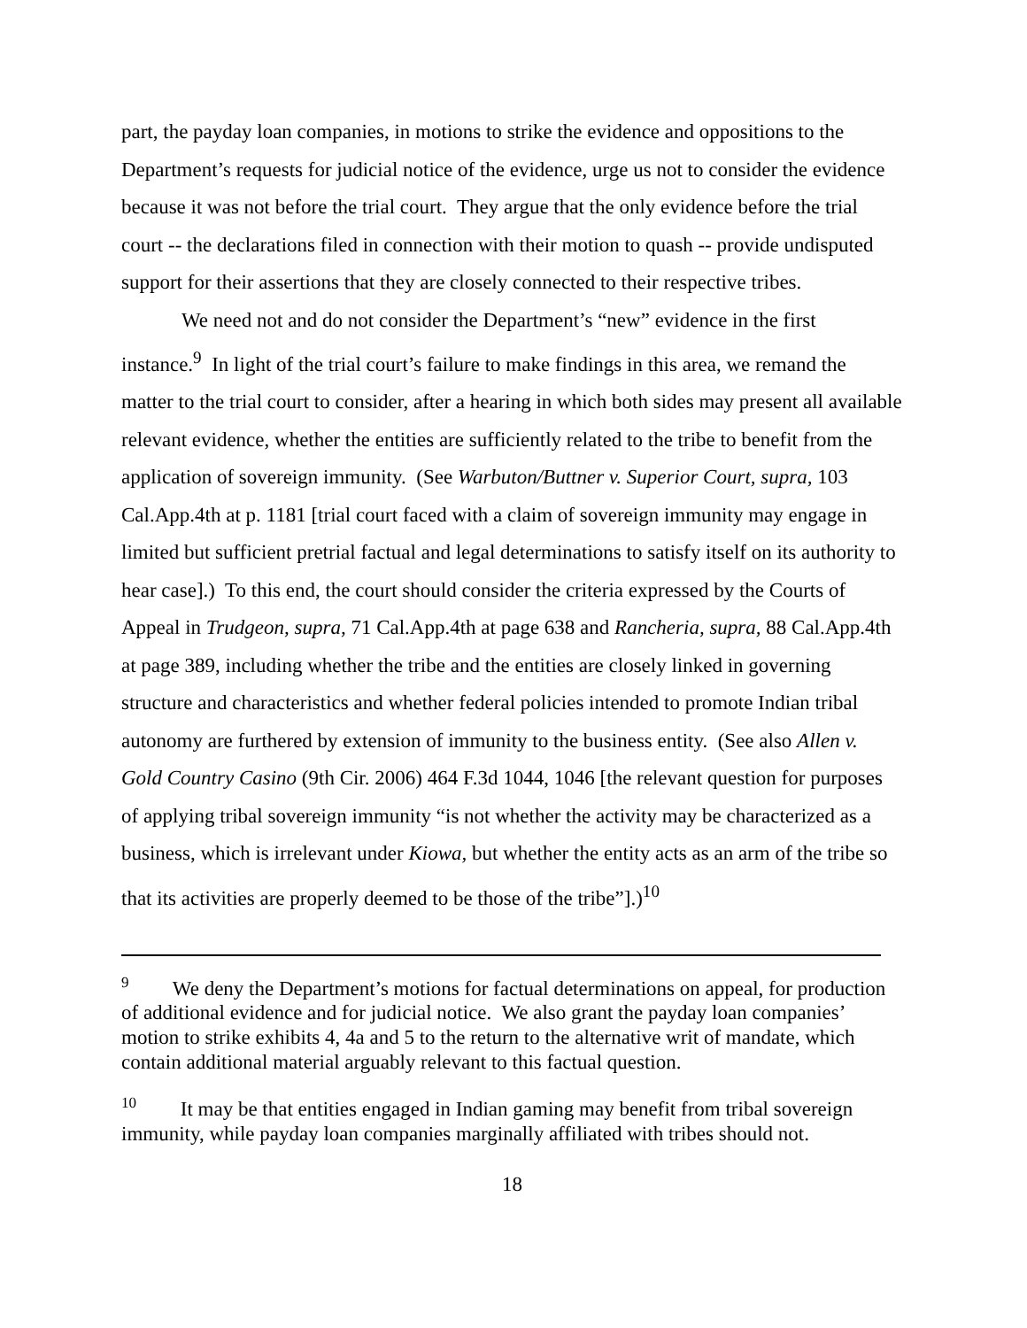part, the payday loan companies, in motions to strike the evidence and oppositions to the Department’s requests for judicial notice of the evidence, urge us not to consider the evidence because it was not before the trial court. They argue that the only evidence before the trial court -- the declarations filed in connection with their motion to quash -- provide undisputed support for their assertions that they are closely connected to their respective tribes.
We need not and do not consider the Department’s “new” evidence in the first instance.<sup>9</sup> In light of the trial court’s failure to make findings in this area, we remand the matter to the trial court to consider, after a hearing in which both sides may present all available relevant evidence, whether the entities are sufficiently related to the tribe to benefit from the application of sovereign immunity. (See Warbuton/Buttner v. Superior Court, supra, 103 Cal.App.4th at p. 1181 [trial court faced with a claim of sovereign immunity may engage in limited but sufficient pretrial factual and legal determinations to satisfy itself on its authority to hear case].) To this end, the court should consider the criteria expressed by the Courts of Appeal in Trudgeon, supra, 71 Cal.App.4th at page 638 and Rancheria, supra, 88 Cal.App.4th at page 389, including whether the tribe and the entities are closely linked in governing structure and characteristics and whether federal policies intended to promote Indian tribal autonomy are furthered by extension of immunity to the business entity. (See also Allen v. Gold Country Casino (9th Cir. 2006) 464 F.3d 1044, 1046 [the relevant question for purposes of applying tribal sovereign immunity “is not whether the activity may be characterized as a business, which is irrelevant under Kiowa, but whether the entity acts as an arm of the tribe so that its activities are properly deemed to be those of the tribe”].)<sup>10</sup>
<sup>9</sup> We deny the Department’s motions for factual determinations on appeal, for production of additional evidence and for judicial notice. We also grant the payday loan companies’ motion to strike exhibits 4, 4a and 5 to the return to the alternative writ of mandate, which contain additional material arguably relevant to this factual question.
<sup>10</sup> It may be that entities engaged in Indian gaming may benefit from tribal sovereign immunity, while payday loan companies marginally affiliated with tribes should not.
18